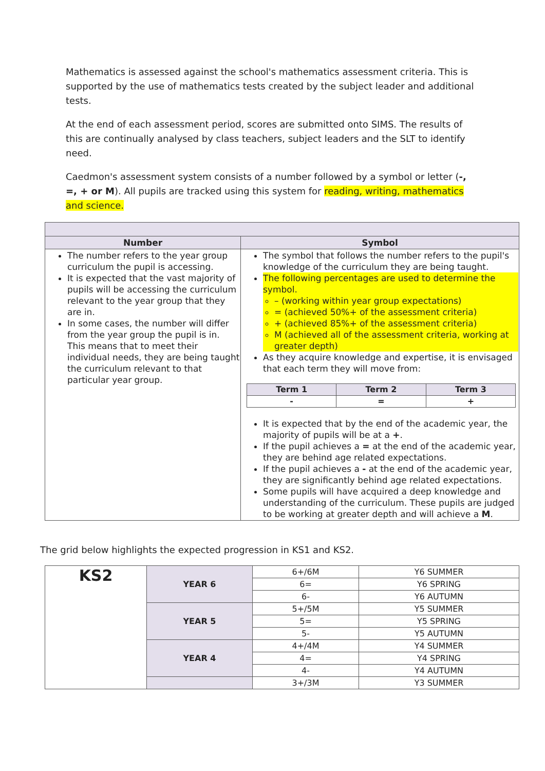Mathematics is assessed against the school's mathematics assessment criteria. This is supported by the use of mathematics tests created by the subject leader and additional tests.
At the end of each assessment period, scores are submitted onto SIMS. The results of this are continually analysed by class teachers, subject leaders and the SLT to identify need.
Caedmon's assessment system consists of a number followed by a symbol or letter (-, =, + or M). All pupils are tracked using this system for reading, writing, mathematics and science.
| Number | Symbol |
| --- | --- |
| The number refers to the year group curriculum the pupil is accessing. It is expected that the vast majority of pupils will be accessing the curriculum relevant to the year group that they are in. In some cases, the number will differ from the year group the pupil is in. This means that to meet their individual needs, they are being taught the curriculum relevant to that particular year group. | The symbol that follows the number refers to the pupil's knowledge of the curriculum they are being taught. The following percentages are used to determine the symbol. – (working within year group expectations) = (achieved 50%+ of the assessment criteria) + (achieved 85%+ of the assessment criteria) M (achieved all of the assessment criteria, working at greater depth) As they acquire knowledge and expertise, it is envisaged that each term they will move from: / Term 1 / Term 2 / Term 3 / / --- / --- / --- / / - / = / + / It is expected that by the end of the academic year, the majority of pupils will be at a + . If the pupil achieves a = at the end of the academic year, they are behind age related expectations. If the pupil achieves a - at the end of the academic year, they are significantly behind age related expectations. Some pupils will have acquired a deep knowledge and understanding of the curriculum. These pupils are judged to be working at greater depth and will achieve a M . |
The grid below highlights the expected progression in KS1 and KS2.
| KS2 | YEAR 6 | 6+/6M | Y6 SUMMER |
| | | 6= | Y6 SPRING |
| | | 6- | Y6 AUTUMN |
| | YEAR 5 | 5+/5M | Y5 SUMMER |
| | | 5= | Y5 SPRING |
| | | 5- | Y5 AUTUMN |
| | YEAR 4 | 4+/4M | Y4 SUMMER |
| | | 4= | Y4 SPRING |
| | | 4- | Y4 AUTUMN |
| | | 3+/3M | Y3 SUMMER |